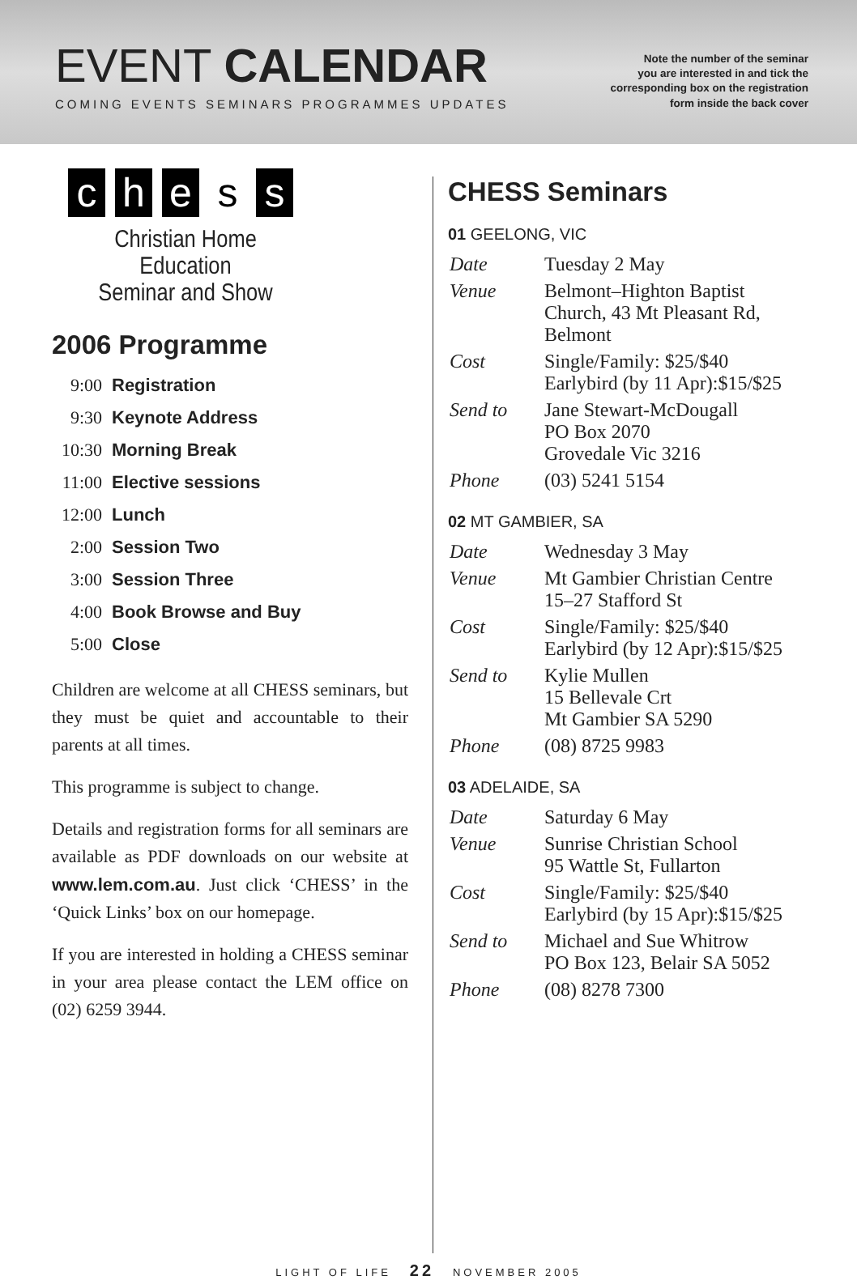EVENT CALENDAR
COMING EVENTS SEMINARS PROGRAMMES UPDATES
Note the number of the seminar
you are interested in and tick the
corresponding box on the registration
form inside the back cover
c h e s s
Christian Home Education
Seminar and Show
2006 Programme
| 9:00 | Registration |
| 9:30 | Keynote Address |
| 10:30 | Morning Break |
| 11:00 | Elective sessions |
| 12:00 | Lunch |
| 2:00 | Session Two |
| 3:00 | Session Three |
| 4:00 | Book Browse and Buy |
| 5:00 | Close |
Children are welcome at all CHESS seminars, but they must be quiet and accountable to their parents at all times.
This programme is subject to change.
Details and registration forms for all seminars are available as PDF downloads on our website at www.lem.com.au. Just click ‘CHESS’ in the ‘Quick Links’ box on our homepage.
If you are interested in holding a CHESS seminar in your area please contact the LEM office on (02) 6259 3944.
CHESS Seminars
01 GEELONG, VIC
| Date | Tuesday 2 May |
| Venue | Belmont–Highton Baptist Church, 43 Mt Pleasant Rd, Belmont |
| Cost | Single/Family: $25/$40 Earlybird (by 11 Apr):$15/$25 |
| Send to | Jane Stewart-McDougall PO Box 2070 Grovedale Vic 3216 |
| Phone | (03) 5241 5154 |
02 MT GAMBIER, SA
| Date | Wednesday 3 May |
| Venue | Mt Gambier Christian Centre 15–27 Stafford St |
| Cost | Single/Family: $25/$40 Earlybird (by 12 Apr):$15/$25 |
| Send to | Kylie Mullen 15 Bellevale Crt Mt Gambier SA 5290 |
| Phone | (08) 8725 9983 |
03 ADELAIDE, SA
| Date | Saturday 6 May |
| Venue | Sunrise Christian School 95 Wattle St, Fullarton |
| Cost | Single/Family: $25/$40 Earlybird (by 15 Apr):$15/$25 |
| Send to | Michael and Sue Whitrow PO Box 123, Belair SA 5052 |
| Phone | (08) 8278 7300 |
LIGHT OF LIFE 22 NOVEMBER 2005